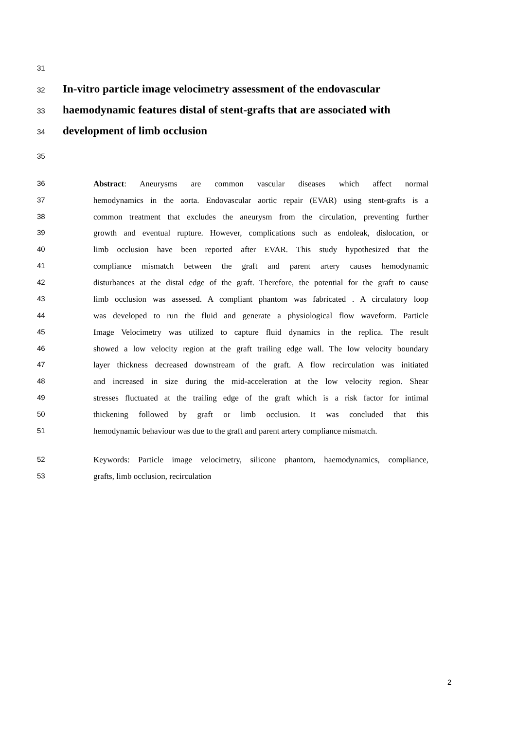31
32 In-vitro particle image velocimetry assessment of the endovascular
33 haemodynamic features distal of stent-grafts that are associated with
34 development of limb occlusion
35
36 Abstract: Aneurysms are common vascular diseases which affect normal
37 hemodynamics in the aorta. Endovascular aortic repair (EVAR) using stent-grafts is a
38 common treatment that excludes the aneurysm from the circulation, preventing further
39 growth and eventual rupture. However, complications such as endoleak, dislocation, or
40 limb occlusion have been reported after EVAR. This study hypothesized that the
41 compliance mismatch between the graft and parent artery causes hemodynamic
42 disturbances at the distal edge of the graft. Therefore, the potential for the graft to cause
43 limb occlusion was assessed. A compliant phantom was fabricated . A circulatory loop
44 was developed to run the fluid and generate a physiological flow waveform. Particle
45 Image Velocimetry was utilized to capture fluid dynamics in the replica. The result
46 showed a low velocity region at the graft trailing edge wall. The low velocity boundary
47 layer thickness decreased downstream of the graft. A flow recirculation was initiated
48 and increased in size during the mid-acceleration at the low velocity region. Shear
49 stresses fluctuated at the trailing edge of the graft which is a risk factor for intimal
50 thickening followed by graft or limb occlusion. It was concluded that this
51 hemodynamic behaviour was due to the graft and parent artery compliance mismatch.
52 Keywords: Particle image velocimetry, silicone phantom, haemodynamics, compliance,
53 grafts, limb occlusion, recirculation
2